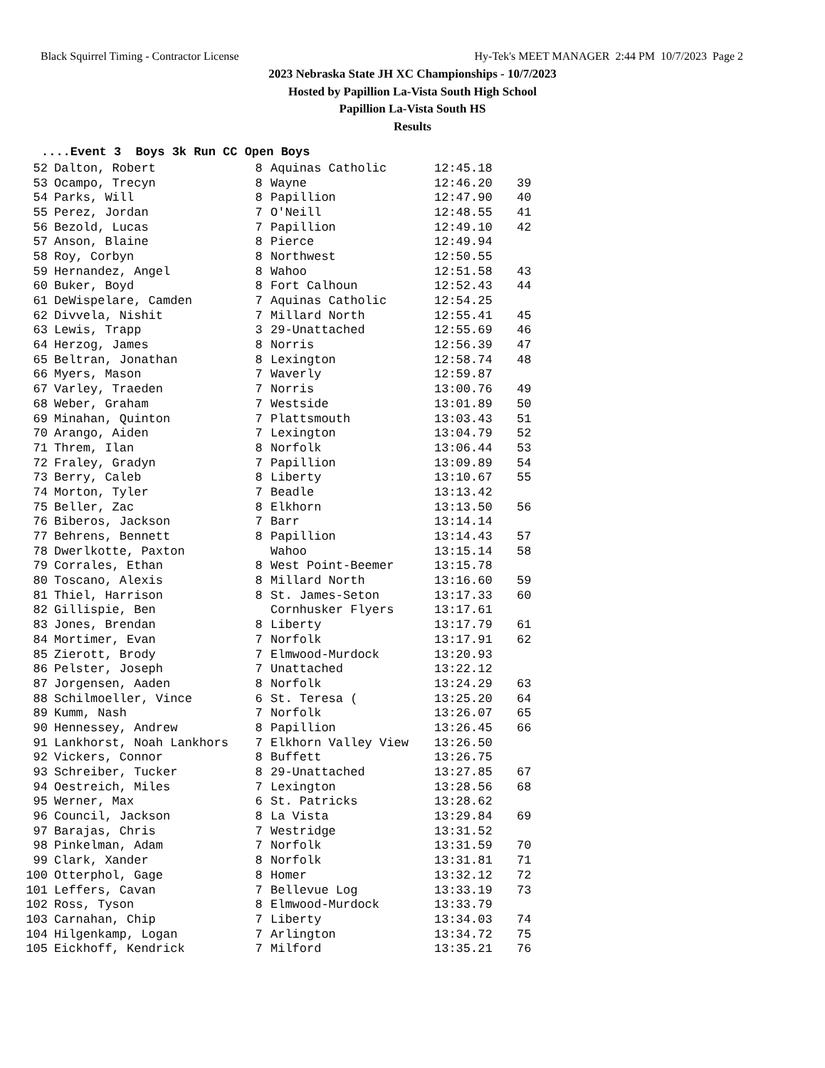Black Squirrel Timing - Contractor License Hy-Tek's MEET MANAGER 2:44 PM 10/7/2023 Page 2
2023 Nebraska State JH XC Championships - 10/7/2023
Hosted by Papillion La-Vista South High School
Papillion La-Vista South HS
Results
....Event 3 Boys 3k Run CC Open Boys
| 52 | Dalton, Robert | 8 | Aquinas Catholic | 12:45.18 | |
| 53 | Ocampo, Trecyn | 8 | Wayne | 12:46.20 | 39 |
| 54 | Parks, Will | 8 | Papillion | 12:47.90 | 40 |
| 55 | Perez, Jordan | 7 | O'Neill | 12:48.55 | 41 |
| 56 | Bezold, Lucas | 7 | Papillion | 12:49.10 | 42 |
| 57 | Anson, Blaine | 8 | Pierce | 12:49.94 | |
| 58 | Roy, Corbyn | 8 | Northwest | 12:50.55 | |
| 59 | Hernandez, Angel | 8 | Wahoo | 12:51.58 | 43 |
| 60 | Buker, Boyd | 8 | Fort Calhoun | 12:52.43 | 44 |
| 61 | DeWispelare, Camden | 7 | Aquinas Catholic | 12:54.25 | |
| 62 | Divvela, Nishit | 7 | Millard North | 12:55.41 | 45 |
| 63 | Lewis, Trapp | 3 | 29-Unattached | 12:55.69 | 46 |
| 64 | Herzog, James | 8 | Norris | 12:56.39 | 47 |
| 65 | Beltran, Jonathan | 8 | Lexington | 12:58.74 | 48 |
| 66 | Myers, Mason | 7 | Waverly | 12:59.87 | |
| 67 | Varley, Traeden | 7 | Norris | 13:00.76 | 49 |
| 68 | Weber, Graham | 7 | Westside | 13:01.89 | 50 |
| 69 | Minahan, Quinton | 7 | Plattsmouth | 13:03.43 | 51 |
| 70 | Arango, Aiden | 7 | Lexington | 13:04.79 | 52 |
| 71 | Threm, Ilan | 8 | Norfolk | 13:06.44 | 53 |
| 72 | Fraley, Gradyn | 7 | Papillion | 13:09.89 | 54 |
| 73 | Berry, Caleb | 8 | Liberty | 13:10.67 | 55 |
| 74 | Morton, Tyler | 7 | Beadle | 13:13.42 | |
| 75 | Beller, Zac | 8 | Elkhorn | 13:13.50 | 56 |
| 76 | Biberos, Jackson | 7 | Barr | 13:14.14 | |
| 77 | Behrens, Bennett | 8 | Papillion | 13:14.43 | 57 |
| 78 | Dwerlkotte, Paxton | | Wahoo | 13:15.14 | 58 |
| 79 | Corrales, Ethan | 8 | West Point-Beemer | 13:15.78 | |
| 80 | Toscano, Alexis | 8 | Millard North | 13:16.60 | 59 |
| 81 | Thiel, Harrison | 8 | St. James-Seton | 13:17.33 | 60 |
| 82 | Gillispie, Ben | | Cornhusker Flyers | 13:17.61 | |
| 83 | Jones, Brendan | 8 | Liberty | 13:17.79 | 61 |
| 84 | Mortimer, Evan | 7 | Norfolk | 13:17.91 | 62 |
| 85 | Zierott, Brody | 7 | Elmwood-Murdock | 13:20.93 | |
| 86 | Pelster, Joseph | 7 | Unattached | 13:22.12 | |
| 87 | Jorgensen, Aaden | 8 | Norfolk | 13:24.29 | 63 |
| 88 | Schilmoeller, Vince | 6 | St. Teresa ( | 13:25.20 | 64 |
| 89 | Kumm, Nash | 7 | Norfolk | 13:26.07 | 65 |
| 90 | Hennessey, Andrew | 8 | Papillion | 13:26.45 | 66 |
| 91 | Lankhorst, Noah Lankhors | 7 | Elkhorn Valley View | 13:26.50 | |
| 92 | Vickers, Connor | 8 | Buffett | 13:26.75 | |
| 93 | Schreiber, Tucker | 8 | 29-Unattached | 13:27.85 | 67 |
| 94 | Oestreich, Miles | 7 | Lexington | 13:28.56 | 68 |
| 95 | Werner, Max | 6 | St. Patricks | 13:28.62 | |
| 96 | Council, Jackson | 8 | La Vista | 13:29.84 | 69 |
| 97 | Barajas, Chris | 7 | Westridge | 13:31.52 | |
| 98 | Pinkelman, Adam | 7 | Norfolk | 13:31.59 | 70 |
| 99 | Clark, Xander | 8 | Norfolk | 13:31.81 | 71 |
| 100 | Otterphol, Gage | 8 | Homer | 13:32.12 | 72 |
| 101 | Leffers, Cavan | 7 | Bellevue Log | 13:33.19 | 73 |
| 102 | Ross, Tyson | 8 | Elmwood-Murdock | 13:33.79 | |
| 103 | Carnahan, Chip | 7 | Liberty | 13:34.03 | 74 |
| 104 | Hilgenkamp, Logan | 7 | Arlington | 13:34.72 | 75 |
| 105 | Eickhoff, Kendrick | 7 | Milford | 13:35.21 | 76 |